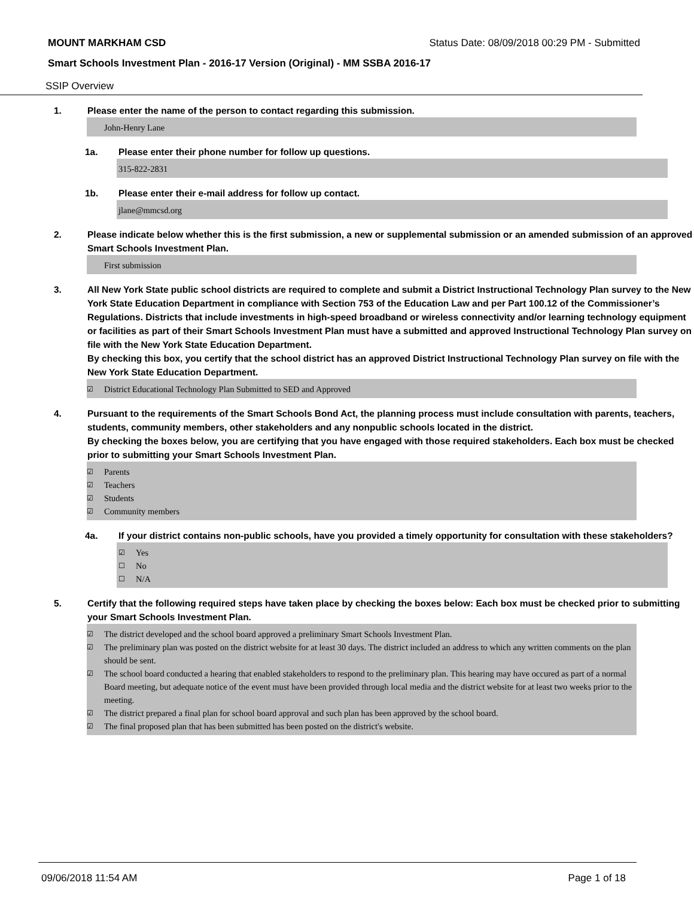MOUNT MARKHAM CSD Status Date: 08/09/2018 00:29 PM - Submitted
Smart Schools Investment Plan - 2016-17 Version (Original) - MM SSBA 2016-17
SSIP Overview
1. Please enter the name of the person to contact regarding this submission.
John-Henry Lane
1a. Please enter their phone number for follow up questions.
315-822-2831
1b. Please enter their e-mail address for follow up contact.
jlane@mmcsd.org
2. Please indicate below whether this is the first submission, a new or supplemental submission or an amended submission of an approved Smart Schools Investment Plan.
First submission
3. All New York State public school districts are required to complete and submit a District Instructional Technology Plan survey to the New York State Education Department in compliance with Section 753 of the Education Law and per Part 100.12 of the Commissioner’s Regulations. Districts that include investments in high-speed broadband or wireless connectivity and/or learning technology equipment or facilities as part of their Smart Schools Investment Plan must have a submitted and approved Instructional Technology Plan survey on file with the New York State Education Department.
By checking this box, you certify that the school district has an approved District Instructional Technology Plan survey on file with the New York State Education Department.
☑ District Educational Technology Plan Submitted to SED and Approved
4. Pursuant to the requirements of the Smart Schools Bond Act, the planning process must include consultation with parents, teachers, students, community members, other stakeholders and any nonpublic schools located in the district.
By checking the boxes below, you are certifying that you have engaged with those required stakeholders. Each box must be checked prior to submitting your Smart Schools Investment Plan.
☑ Parents
☑ Teachers
☑ Students
☑ Community members
4a. If your district contains non-public schools, have you provided a timely opportunity for consultation with these stakeholders?
☑ Yes
☐ No
☐ N/A
5. Certify that the following required steps have taken place by checking the boxes below: Each box must be checked prior to submitting your Smart Schools Investment Plan.
☑ The district developed and the school board approved a preliminary Smart Schools Investment Plan.
☑ The preliminary plan was posted on the district website for at least 30 days. The district included an address to which any written comments on the plan should be sent.
☑ The school board conducted a hearing that enabled stakeholders to respond to the preliminary plan. This hearing may have occured as part of a normal Board meeting, but adequate notice of the event must have been provided through local media and the district website for at least two weeks prior to the meeting.
☑ The district prepared a final plan for school board approval and such plan has been approved by the school board.
☑ The final proposed plan that has been submitted has been posted on the district's website.
09/06/2018 11:54 AM Page 1 of 18